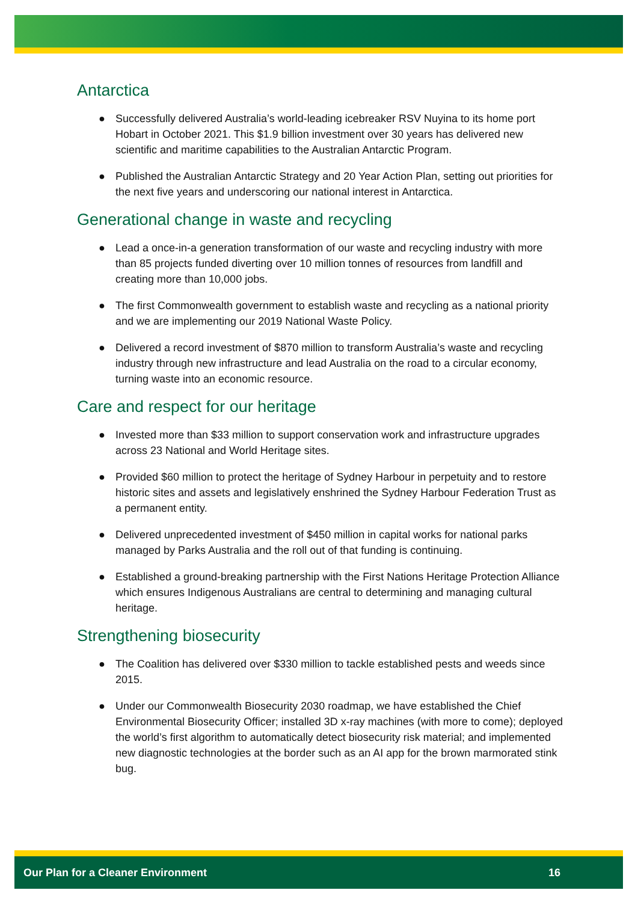Antarctica
● Successfully delivered Australia’s world-leading icebreaker RSV Nuyina to its home port Hobart in October 2021. This $1.9 billion investment over 30 years has delivered new scientific and maritime capabilities to the Australian Antarctic Program.
● Published the Australian Antarctic Strategy and 20 Year Action Plan, setting out priorities for the next five years and underscoring our national interest in Antarctica.
Generational change in waste and recycling
● Lead a once-in-a generation transformation of our waste and recycling industry with more than 85 projects funded diverting over 10 million tonnes of resources from landfill and creating more than 10,000 jobs.
● The first Commonwealth government to establish waste and recycling as a national priority and we are implementing our 2019 National Waste Policy.
● Delivered a record investment of $870 million to transform Australia’s waste and recycling industry through new infrastructure and lead Australia on the road to a circular economy, turning waste into an economic resource.
Care and respect for our heritage
● Invested more than $33 million to support conservation work and infrastructure upgrades across 23 National and World Heritage sites.
● Provided $60 million to protect the heritage of Sydney Harbour in perpetuity and to restore historic sites and assets and legislatively enshrined the Sydney Harbour Federation Trust as a permanent entity.
● Delivered unprecedented investment of $450 million in capital works for national parks managed by Parks Australia and the roll out of that funding is continuing.
● Established a ground-breaking partnership with the First Nations Heritage Protection Alliance which ensures Indigenous Australians are central to determining and managing cultural heritage.
Strengthening biosecurity
● The Coalition has delivered over $330 million to tackle established pests and weeds since 2015.
● Under our Commonwealth Biosecurity 2030 roadmap, we have established the Chief Environmental Biosecurity Officer; installed 3D x-ray machines (with more to come); deployed the world’s first algorithm to automatically detect biosecurity risk material; and implemented new diagnostic technologies at the border such as an AI app for the brown marmorated stink bug.
Our Plan for a Cleaner Environment 16